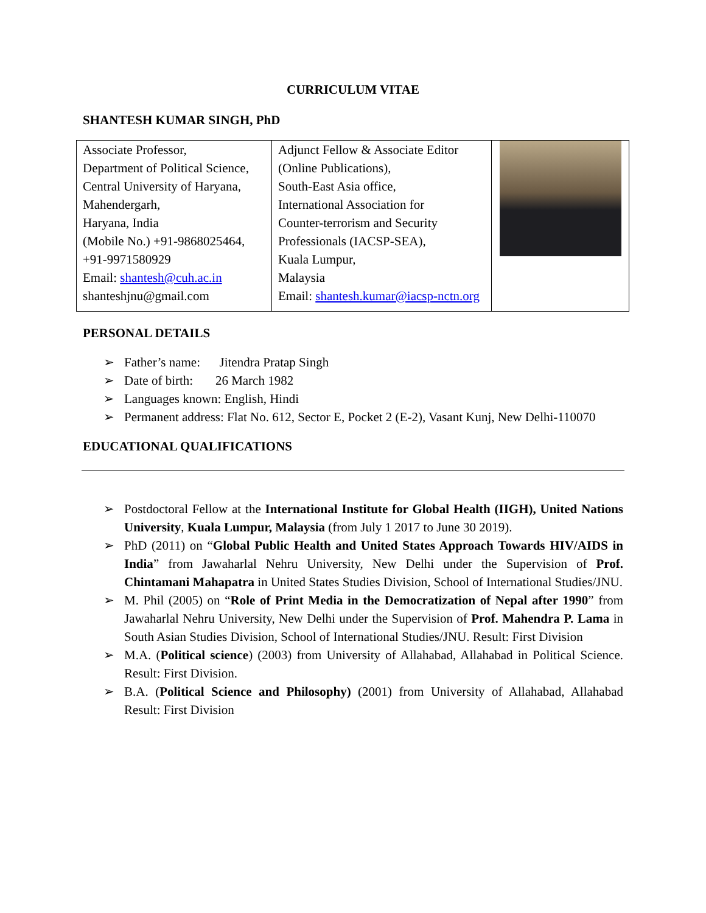CURRICULUM VITAE
SHANTESH KUMAR SINGH, PhD
| Associate Professor, Department of Political Science, Central University of Haryana, Mahendergarh, Haryana, India (Mobile No.) +91-9868025464, +91-9971580929 Email: shantesh@cuh.ac.in shanteshjnu@gmail.com | Adjunct Fellow & Associate Editor (Online Publications), South-East Asia office, International Association for Counter-terrorism and Security Professionals (IACSP-SEA), Kuala Lumpur, Malaysia Email: shantesh.kumar@iacsp-nctn.org | |
PERSONAL DETAILS
➢ Father’s name: Jitendra Pratap Singh
➢ Date of birth: 26 March 1982
➢ Languages known: English, Hindi
➢ Permanent address: Flat No. 612, Sector E, Pocket 2 (E-2), Vasant Kunj, New Delhi-110070
EDUCATIONAL QUALIFICATIONS
➢ Postdoctoral Fellow at the International Institute for Global Health (IIGH), United Nations University, Kuala Lumpur, Malaysia (from July 1 2017 to June 30 2019).
➢ PhD (2011) on “Global Public Health and United States Approach Towards HIV/AIDS in India” from Jawaharlal Nehru University, New Delhi under the Supervision of Prof. Chintamani Mahapatra in United States Studies Division, School of International Studies/JNU.
➢ M. Phil (2005) on “Role of Print Media in the Democratization of Nepal after 1990” from Jawaharlal Nehru University, New Delhi under the Supervision of Prof. Mahendra P. Lama in South Asian Studies Division, School of International Studies/JNU. Result: First Division
➢ M.A. (Political science) (2003) from University of Allahabad, Allahabad in Political Science. Result: First Division.
➢ B.A. (Political Science and Philosophy) (2001) from University of Allahabad, Allahabad Result: First Division